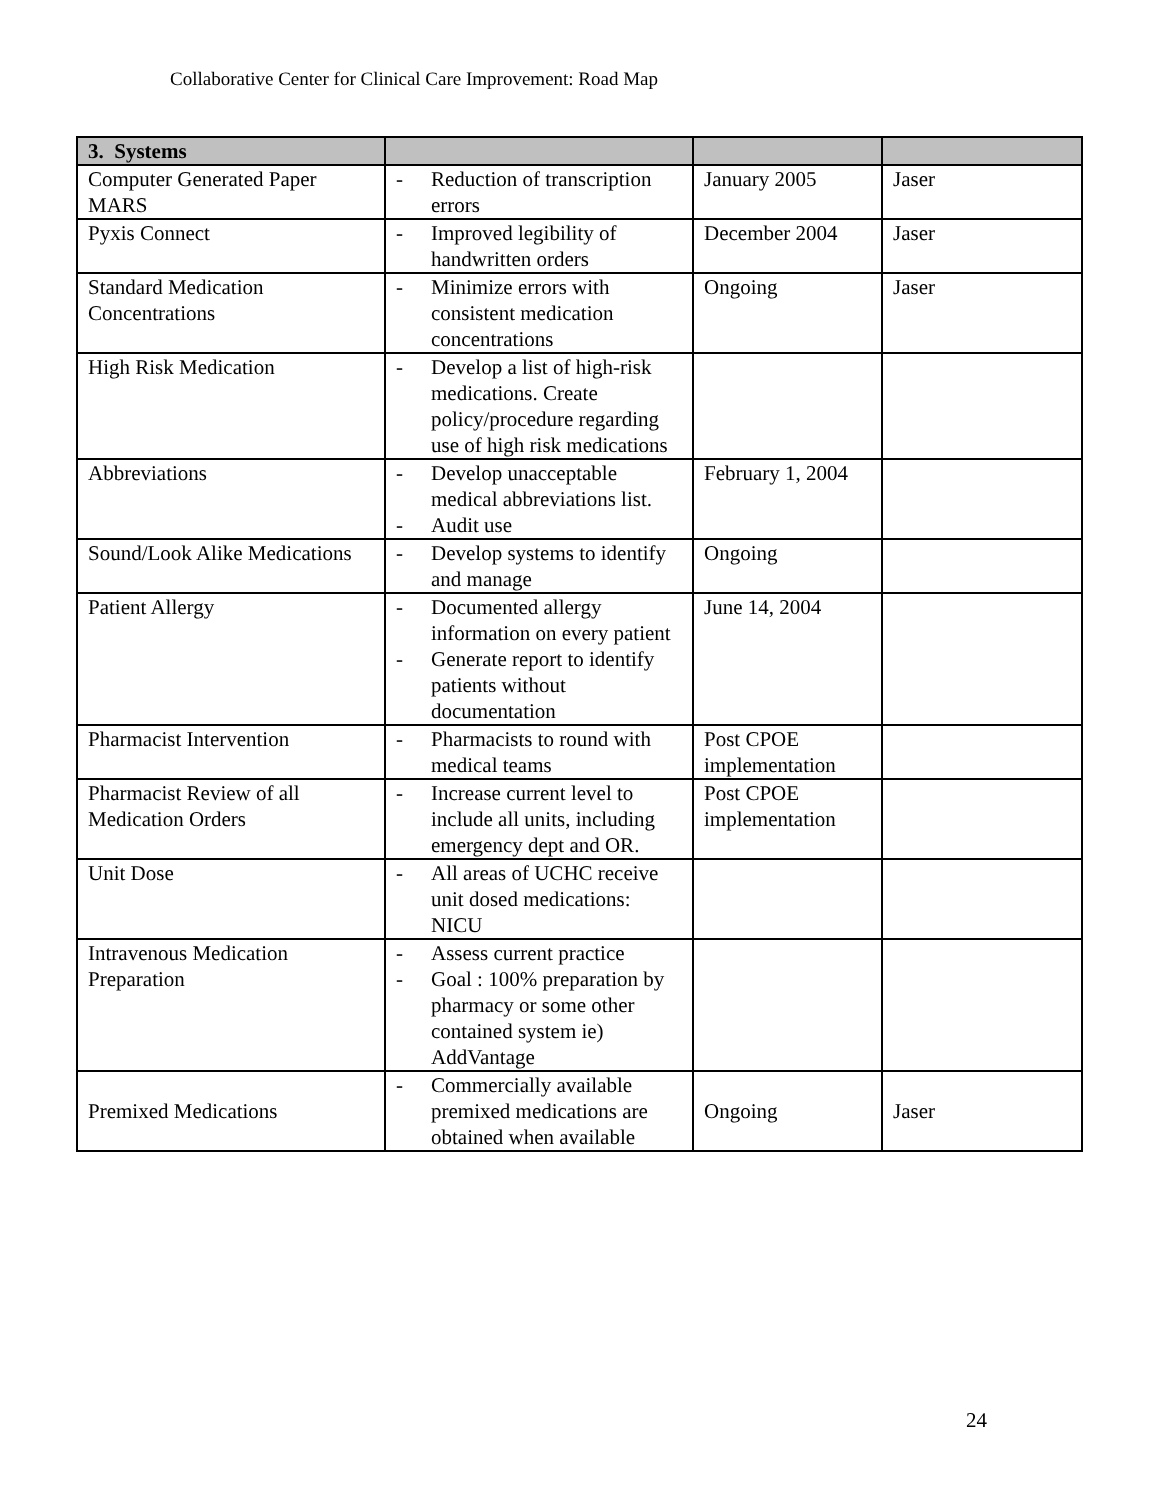Collaborative Center for Clinical Care Improvement: Road Map
| 3. Systems | | | |
| --- | --- | --- | --- |
| Computer Generated Paper MARS | - Reduction of transcription errors | January 2005 | Jaser |
| Pyxis Connect | - Improved legibility of handwritten orders | December 2004 | Jaser |
| Standard Medication Concentrations | - Minimize errors with consistent medication concentrations | Ongoing | Jaser |
| High Risk Medication | - Develop a list of high-risk medications. Create policy/procedure regarding use of high risk medications | | |
| Abbreviations | - Develop unacceptable medical abbreviations list. - Audit use | February 1, 2004 | |
| Sound/Look Alike Medications | - Develop systems to identify and manage | Ongoing | |
| Patient Allergy | - Documented allergy information on every patient - Generate report to identify patients without documentation | June 14, 2004 | |
| Pharmacist Intervention | - Pharmacists to round with medical teams | Post CPOE implementation | |
| Pharmacist Review of all Medication Orders | - Increase current level to include all units, including emergency dept and OR. | Post CPOE implementation | |
| Unit Dose | - All areas of UCHC receive unit dosed medications: NICU | | |
| Intravenous Medication Preparation | - Assess current practice - Goal : 100% preparation by pharmacy or some other contained system ie) AddVantage | | |
| Premixed Medications | - Commercially available premixed medications are obtained when available | Ongoing | Jaser |
24